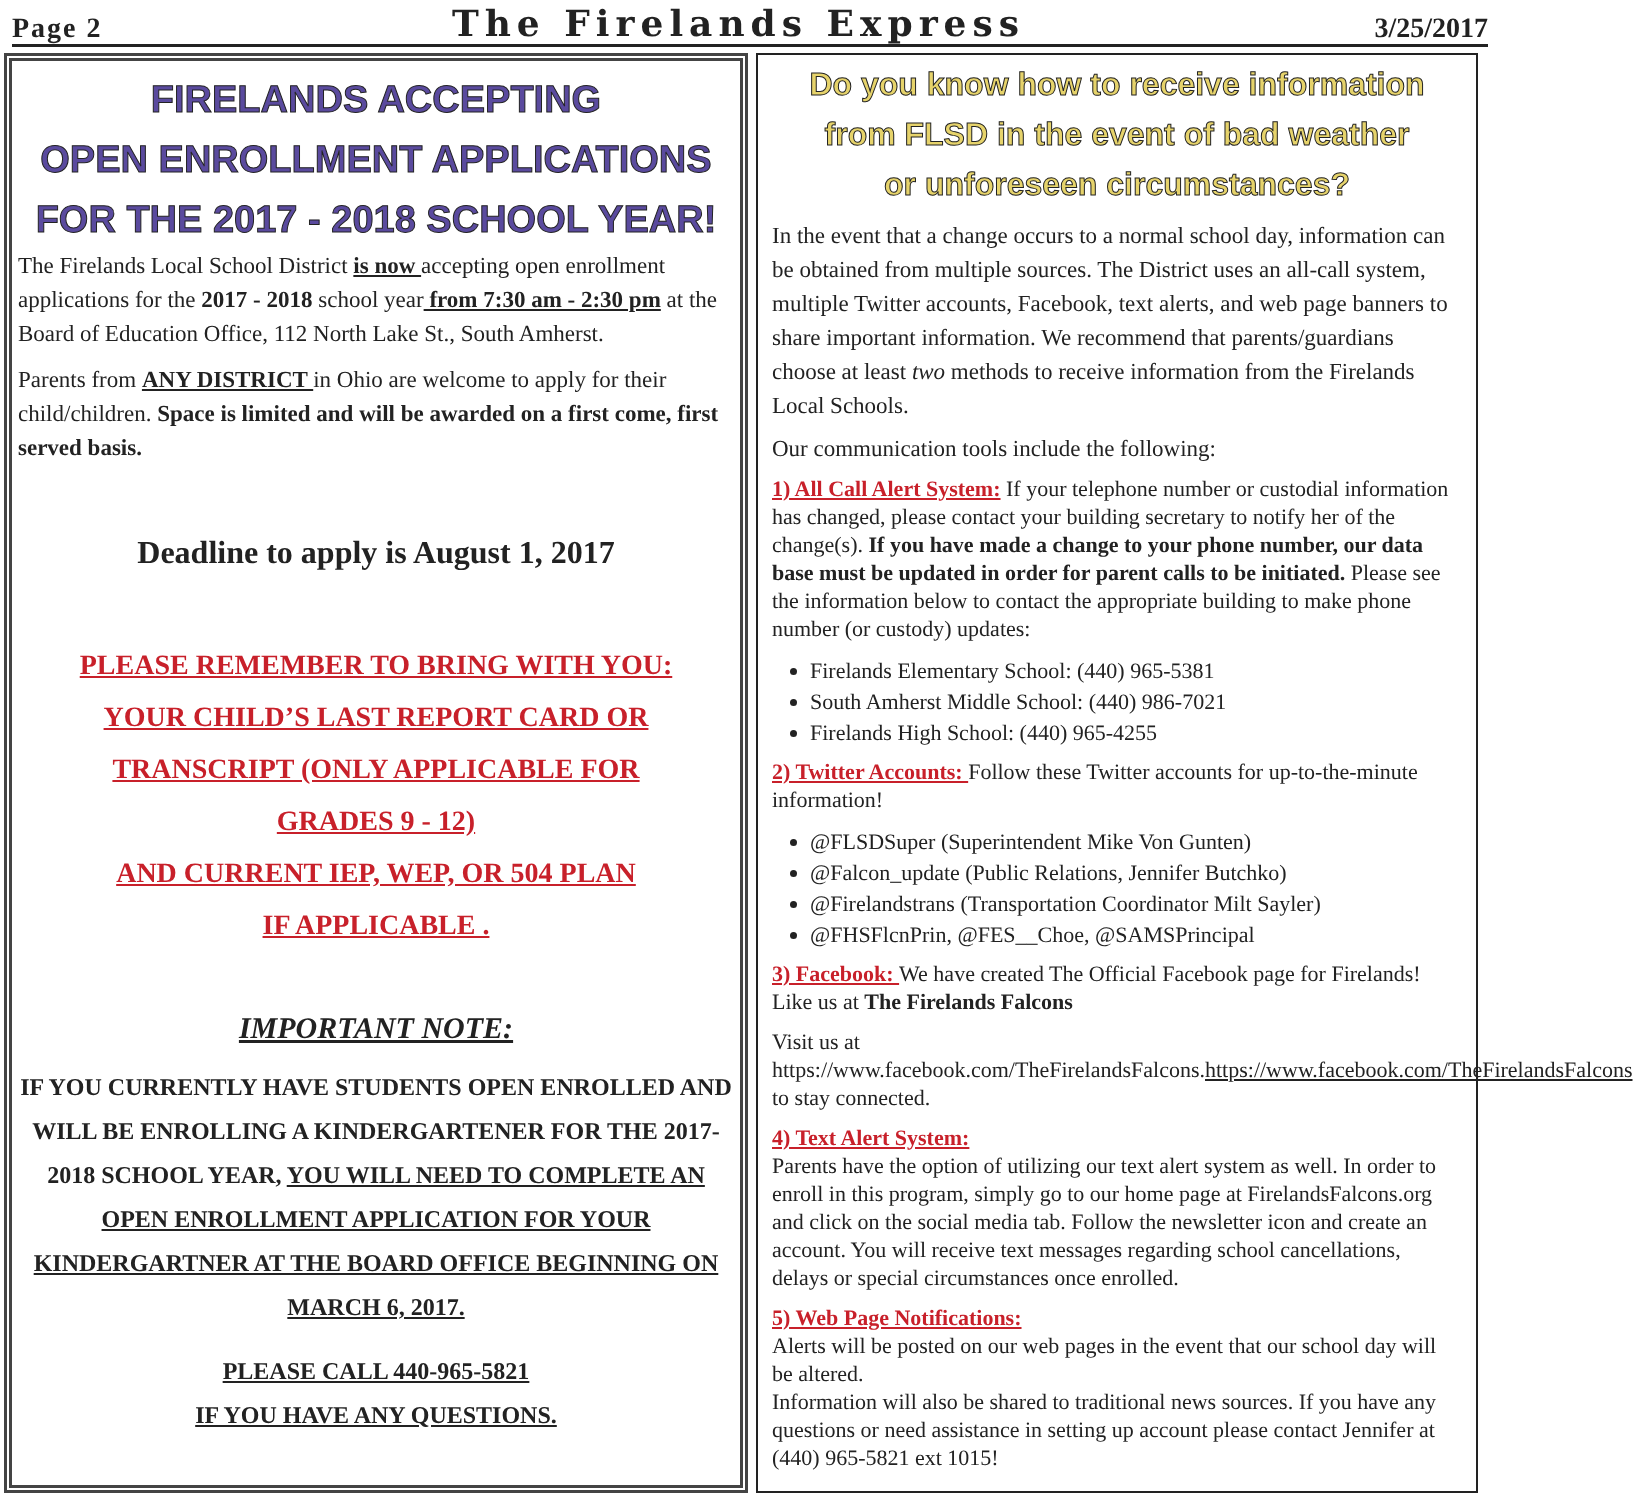Page 2 The Firelands Express 3/25/2017
FIRELANDS ACCEPTING
OPEN ENROLLMENT APPLICATIONS
FOR THE 2017 - 2018 SCHOOL YEAR!
The Firelands Local School District is now accepting open enrollment applications for the 2017 - 2018 school year from 7:30 am - 2:30 pm at the Board of Education Office, 112 North Lake St., South Amherst.
Parents from ANY DISTRICT in Ohio are welcome to apply for their child/children. Space is limited and will be awarded on a first come, first served basis.
Deadline to apply is August 1, 2017
PLEASE REMEMBER TO BRING WITH YOU:
YOUR CHILD’S LAST REPORT CARD OR
TRANSCRIPT (ONLY APPLICABLE FOR
GRADES 9 - 12)
AND CURRENT IEP, WEP, OR 504 PLAN
IF APPLICABLE .
IMPORTANT NOTE:
IF YOU CURRENTLY HAVE STUDENTS OPEN ENROLLED AND WILL BE ENROLLING A KINDERGARTENER FOR THE 2017-2018 SCHOOL YEAR, YOU WILL NEED TO COMPLETE AN OPEN ENROLLMENT APPLICATION FOR YOUR KINDERGARTNER AT THE BOARD OFFICE BEGINNING ON MARCH 6, 2017.
PLEASE CALL 440-965-5821
IF YOU HAVE ANY QUESTIONS.
Do you know how to receive information
from FLSD in the event of bad weather
or unforeseen circumstances?
In the event that a change occurs to a normal school day, information can be obtained from multiple sources. The District uses an all-call system, multiple Twitter accounts, Facebook, text alerts, and web page banners to share important information. We recommend that parents/guardians choose at least two methods to receive information from the Firelands Local Schools.
Our communication tools include the following:
1) All Call Alert System: If your telephone number or custodial information has changed, please contact your building secretary to notify her of the change(s). If you have made a change to your phone number, our data base must be updated in order for parent calls to be initiated. Please see the information below to contact the appropriate building to make phone number (or custody) updates:
Firelands Elementary School: (440) 965-5381
South Amherst Middle School: (440) 986-7021
Firelands High School: (440) 965-4255
2) Twitter Accounts: Follow these Twitter accounts for up-to-the-minute information!
@FLSDSuper (Superintendent Mike Von Gunten)
@Falcon_update (Public Relations, Jennifer Butchko)
@Firelandstrans (Transportation Coordinator Milt Sayler)
@FHSFlcnPrin, @FES__Choe, @SAMSPrincipal
3) Facebook: We have created The Official Facebook page for Firelands! Like us at The Firelands Falcons
Visit us at https://www.facebook.com/TheFirelandsFalcons.https://www.facebook.com/TheFirelandsFalcons to stay connected.
4) Text Alert System:
Parents have the option of utilizing our text alert system as well. In order to enroll in this program, simply go to our home page at FirelandsFalcons.org and click on the social media tab. Follow the newsletter icon and create an account. You will receive text messages regarding school cancellations, delays or special circumstances once enrolled.
5) Web Page Notifications:
Alerts will be posted on our web pages in the event that our school day will be altered.
Information will also be shared to traditional news sources. If you have any questions or need assistance in setting up account please contact Jennifer at (440) 965-5821 ext 1015!